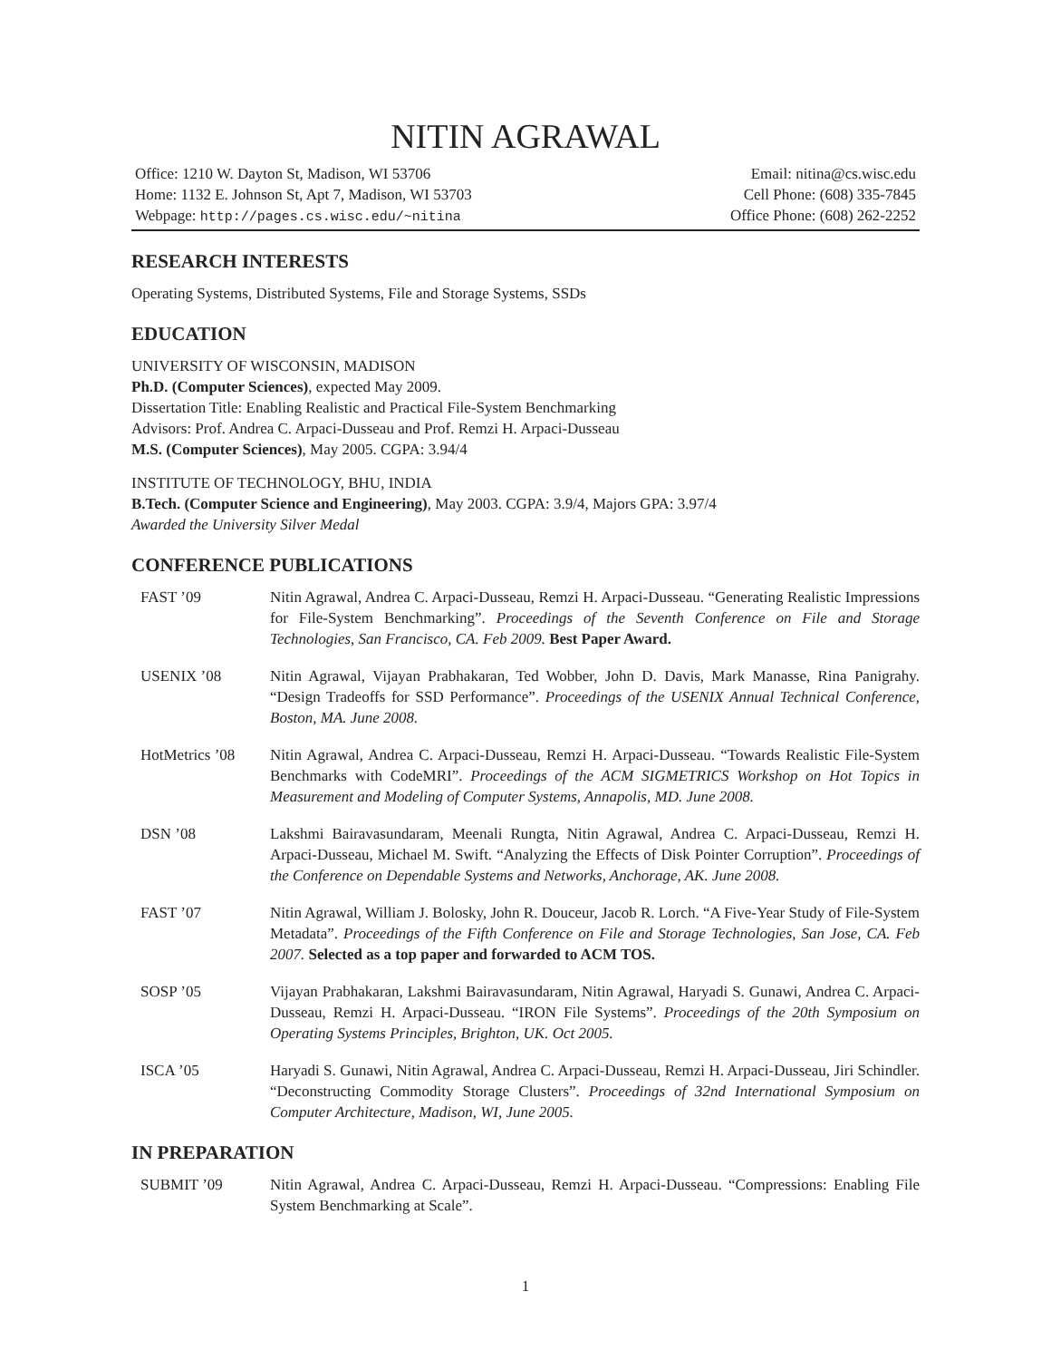NITIN AGRAWAL
Office: 1210 W. Dayton St, Madison, WI 53706
Home: 1132 E. Johnson St, Apt 7, Madison, WI 53703
Webpage: http://pages.cs.wisc.edu/~nitina
Email: nitina@cs.wisc.edu
Cell Phone: (608) 335-7845
Office Phone: (608) 262-2252
RESEARCH INTERESTS
Operating Systems, Distributed Systems, File and Storage Systems, SSDs
EDUCATION
UNIVERSITY OF WISCONSIN, MADISON
Ph.D. (Computer Sciences), expected May 2009.
Dissertation Title: Enabling Realistic and Practical File-System Benchmarking
Advisors: Prof. Andrea C. Arpaci-Dusseau and Prof. Remzi H. Arpaci-Dusseau
M.S. (Computer Sciences), May 2005. CGPA: 3.94/4
INSTITUTE OF TECHNOLOGY, BHU, INDIA
B.Tech. (Computer Science and Engineering), May 2003. CGPA: 3.9/4, Majors GPA: 3.97/4
Awarded the University Silver Medal
CONFERENCE PUBLICATIONS
FAST ’09 Nitin Agrawal, Andrea C. Arpaci-Dusseau, Remzi H. Arpaci-Dusseau. “Generating Realistic Impressions for File-System Benchmarking”. Proceedings of the Seventh Conference on File and Storage Technologies, San Francisco, CA. Feb 2009. Best Paper Award.
USENIX ’08 Nitin Agrawal, Vijayan Prabhakaran, Ted Wobber, John D. Davis, Mark Manasse, Rina Panigrahy. “Design Tradeoffs for SSD Performance”. Proceedings of the USENIX Annual Technical Conference, Boston, MA. June 2008.
HotMetrics ’08 Nitin Agrawal, Andrea C. Arpaci-Dusseau, Remzi H. Arpaci-Dusseau. “Towards Realistic File-System Benchmarks with CodeMRI”. Proceedings of the ACM SIGMETRICS Workshop on Hot Topics in Measurement and Modeling of Computer Systems, Annapolis, MD. June 2008.
DSN ’08 Lakshmi Bairavasundaram, Meenali Rungta, Nitin Agrawal, Andrea C. Arpaci-Dusseau, Remzi H. Arpaci-Dusseau, Michael M. Swift. “Analyzing the Effects of Disk Pointer Corruption”. Proceedings of the Conference on Dependable Systems and Networks, Anchorage, AK. June 2008.
FAST ’07 Nitin Agrawal, William J. Bolosky, John R. Douceur, Jacob R. Lorch. “A Five-Year Study of File-System Metadata”. Proceedings of the Fifth Conference on File and Storage Technologies, San Jose, CA. Feb 2007. Selected as a top paper and forwarded to ACM TOS.
SOSP ’05 Vijayan Prabhakaran, Lakshmi Bairavasundaram, Nitin Agrawal, Haryadi S. Gunawi, Andrea C. Arpaci-Dusseau, Remzi H. Arpaci-Dusseau. “IRON File Systems”. Proceedings of the 20th Symposium on Operating Systems Principles, Brighton, UK. Oct 2005.
ISCA ’05 Haryadi S. Gunawi, Nitin Agrawal, Andrea C. Arpaci-Dusseau, Remzi H. Arpaci-Dusseau, Jiri Schindler. “Deconstructing Commodity Storage Clusters”. Proceedings of 32nd International Symposium on Computer Architecture, Madison, WI, June 2005.
IN PREPARATION
SUBMIT ’09 Nitin Agrawal, Andrea C. Arpaci-Dusseau, Remzi H. Arpaci-Dusseau. “Compressions: Enabling File System Benchmarking at Scale”.
1